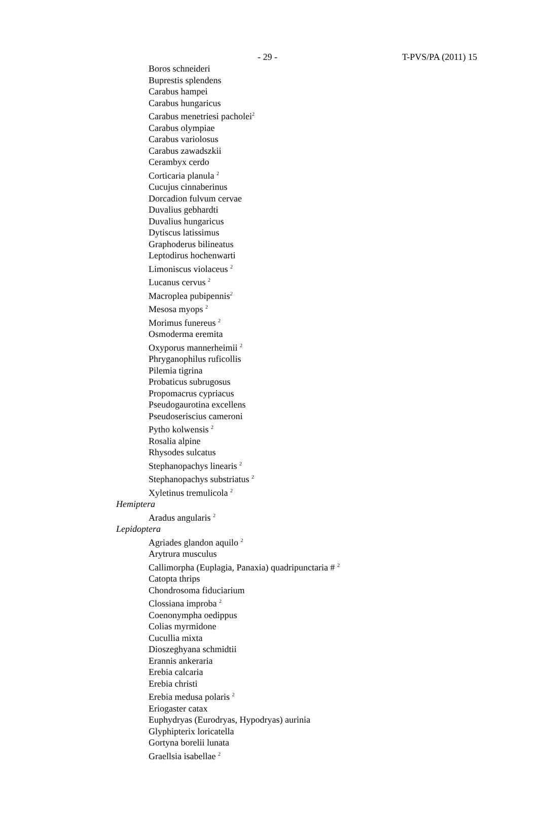- 29 - T-PVS/PA (2011) 15
Boros schneideri
Buprestis splendens
Carabus hampei
Carabus hungaricus
Carabus menetriesi pacholei<sup>2</sup>
Carabus olympiae
Carabus variolosus
Carabus zawadszkii
Cerambyx cerdo
Corticaria planula <sup>2</sup>
Cucujus cinnaberinus
Dorcadion fulvum cervae
Duvalius gebhardti
Duvalius hungaricus
Dytiscus latissimus
Graphoderus bilineatus
Leptodirus hochenwarti
Limoniscus violaceus <sup>2</sup>
Lucanus cervus <sup>2</sup>
Macroplea pubipennis<sup>2</sup>
Mesosa myops <sup>2</sup>
Morimus funereus <sup>2</sup>
Osmoderma eremita
Oxyporus mannerheimii <sup>2</sup>
Phryganophilus ruficollis
Pilemia tigrina
Probaticus subrugosus
Propomacrus cypriacus
Pseudogaurotina excellens
Pseudoseriscius cameroni
Pytho kolwensis <sup>2</sup>
Rosalia alpine
Rhysodes sulcatus
Stephanopachys linearis <sup>2</sup>
Stephanopachys substriatus <sup>2</sup>
Xyletinus tremulicola <sup>2</sup>
Hemiptera
Aradus angularis <sup>2</sup>
Lepidoptera
Agriades glandon aquilo <sup>2</sup>
Arytrura musculus
Callimorpha (Euplagia, Panaxia) quadripunctaria # <sup>2</sup>
Catopta thrips
Chondrosoma fiduciarium
Clossiana improba <sup>2</sup>
Coenonympha oedippus
Colias myrmidone
Cucullia mixta
Dioszeghyana schmidtii
Erannis ankeraria
Erebia calcaria
Erebia christi
Erebia medusa polaris <sup>2</sup>
Eriogaster catax
Euphydryas (Eurodryas, Hypodryas) aurinia
Glyphipterix loricatella
Gortyna borelii lunata
Graellsia isabellae <sup>2</sup>